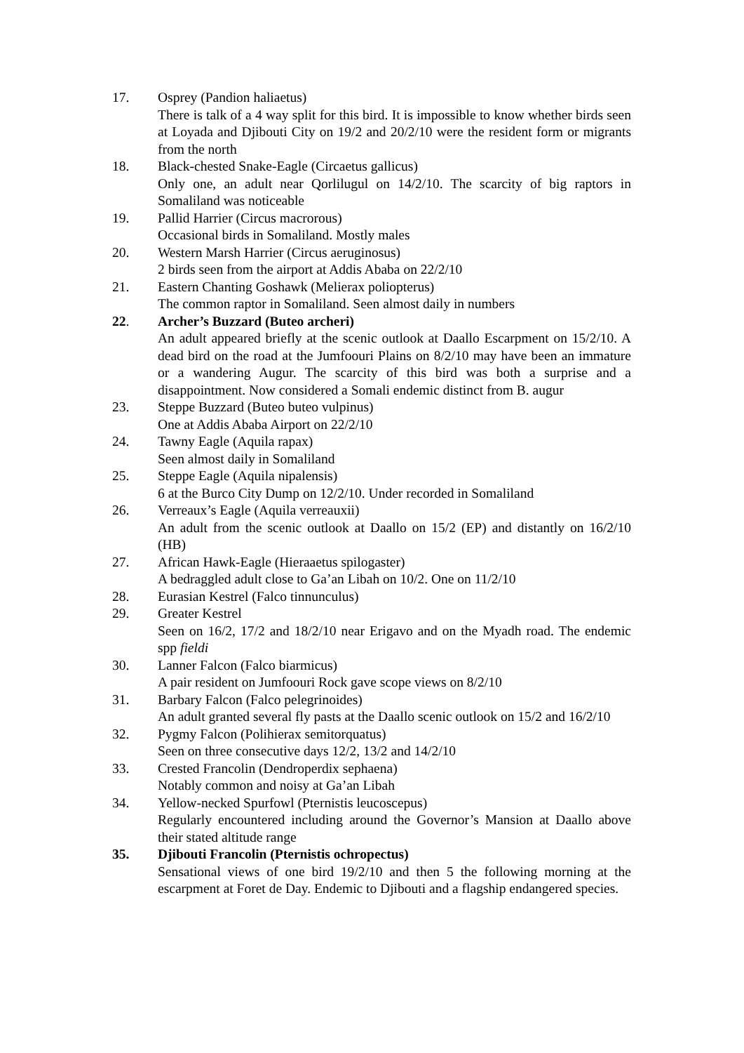17. Osprey (Pandion haliaetus)
There is talk of a 4 way split for this bird. It is impossible to know whether birds seen at Loyada and Djibouti City on 19/2 and 20/2/10 were the resident form or migrants from the north
18. Black-chested Snake-Eagle (Circaetus gallicus)
Only one, an adult near Qorlilugul on 14/2/10. The scarcity of big raptors in Somaliland was noticeable
19. Pallid Harrier (Circus macrorous)
Occasional birds in Somaliland. Mostly males
20. Western Marsh Harrier (Circus aeruginosus)
2 birds seen from the airport at Addis Ababa on 22/2/10
21. Eastern Chanting Goshawk (Melierax poliopterus)
The common raptor in Somaliland. Seen almost daily in numbers
22. Archer’s Buzzard (Buteo archeri)
An adult appeared briefly at the scenic outlook at Daallo Escarpment on 15/2/10. A dead bird on the road at the Jumfoouri Plains on 8/2/10 may have been an immature or a wandering Augur. The scarcity of this bird was both a surprise and a disappointment. Now considered a Somali endemic distinct from B. augur
23. Steppe Buzzard (Buteo buteo vulpinus)
One at Addis Ababa Airport on 22/2/10
24. Tawny Eagle (Aquila rapax)
Seen almost daily in Somaliland
25. Steppe Eagle (Aquila nipalensis)
6 at the Burco City Dump on 12/2/10. Under recorded in Somaliland
26. Verreaux’s Eagle (Aquila verreauxii)
An adult from the scenic outlook at Daallo on 15/2 (EP) and distantly on 16/2/10 (HB)
27. African Hawk-Eagle (Hieraaetus spilogaster)
A bedraggled adult close to Ga’an Libah on 10/2. One on 11/2/10
28. Eurasian Kestrel (Falco tinnunculus)
29. Greater Kestrel
Seen on 16/2, 17/2 and 18/2/10 near Erigavo and on the Myadh road. The endemic spp fieldi
30. Lanner Falcon (Falco biarmicus)
A pair resident on Jumfoouri Rock gave scope views on 8/2/10
31. Barbary Falcon (Falco pelegrinoides)
An adult granted several fly pasts at the Daallo scenic outlook on 15/2 and 16/2/10
32. Pygmy Falcon (Polihierax semitorquatus)
Seen on three consecutive days 12/2, 13/2 and 14/2/10
33. Crested Francolin (Dendroperdix sephaena)
Notably common and noisy at Ga’an Libah
34. Yellow-necked Spurfowl (Pternistis leucoscepus)
Regularly encountered including around the Governor’s Mansion at Daallo above their stated altitude range
35. Djibouti Francolin (Pternistis ochropectus)
Sensational views of one bird 19/2/10 and then 5 the following morning at the escarpment at Foret de Day. Endemic to Djibouti and a flagship endangered species.